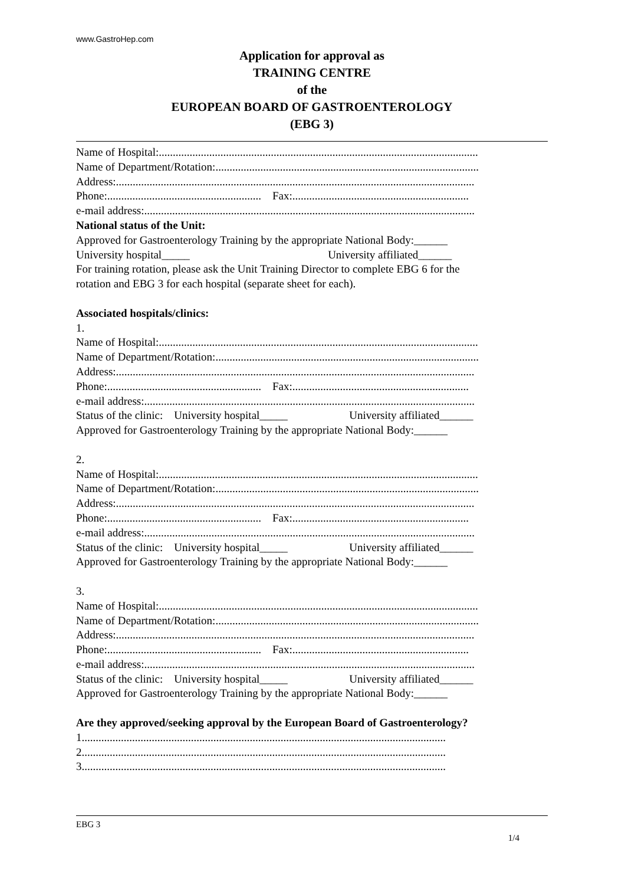www.GastroHep.com
Application for approval as
TRAINING CENTRE
of the
EUROPEAN BOARD OF GASTROENTEROLOGY
(EBG 3)
Name of Hospital:..................................................................................................................
Name of Department/Rotation:..............................................................................................
Address:................................................................................................................................
Phone:....................................................... Fax:...............................................................
e-mail address:......................................................................................................................
National status of the Unit:
Approved for Gastroenterology Training by the appropriate National Body:______
University hospital_____ University affiliated______
For training rotation, please ask the Unit Training Director to complete EBG 6 for the
rotation and EBG 3 for each hospital (separate sheet for each).
Associated hospitals/clinics:
1.
Name of Hospital:..................................................................................................................
Name of Department/Rotation:..............................................................................................
Address:................................................................................................................................
Phone:....................................................... Fax:...............................................................
e-mail address:......................................................................................................................
Status of the clinic: University hospital_____ University affiliated______
Approved for Gastroenterology Training by the appropriate National Body:______
2.
Name of Hospital:..................................................................................................................
Name of Department/Rotation:..............................................................................................
Address:................................................................................................................................
Phone:....................................................... Fax:...............................................................
e-mail address:......................................................................................................................
Status of the clinic: University hospital_____ University affiliated______
Approved for Gastroenterology Training by the appropriate National Body:______
3.
Name of Hospital:..................................................................................................................
Name of Department/Rotation:..............................................................................................
Address:................................................................................................................................
Phone:....................................................... Fax:...............................................................
e-mail address:......................................................................................................................
Status of the clinic: University hospital_____ University affiliated______
Approved for Gastroenterology Training by the appropriate National Body:______
Are they approved/seeking approval by the European Board of Gastroenterology?
1..................................................................................................................................
2..................................................................................................................................
3..................................................................................................................................
EBG 3
1/4